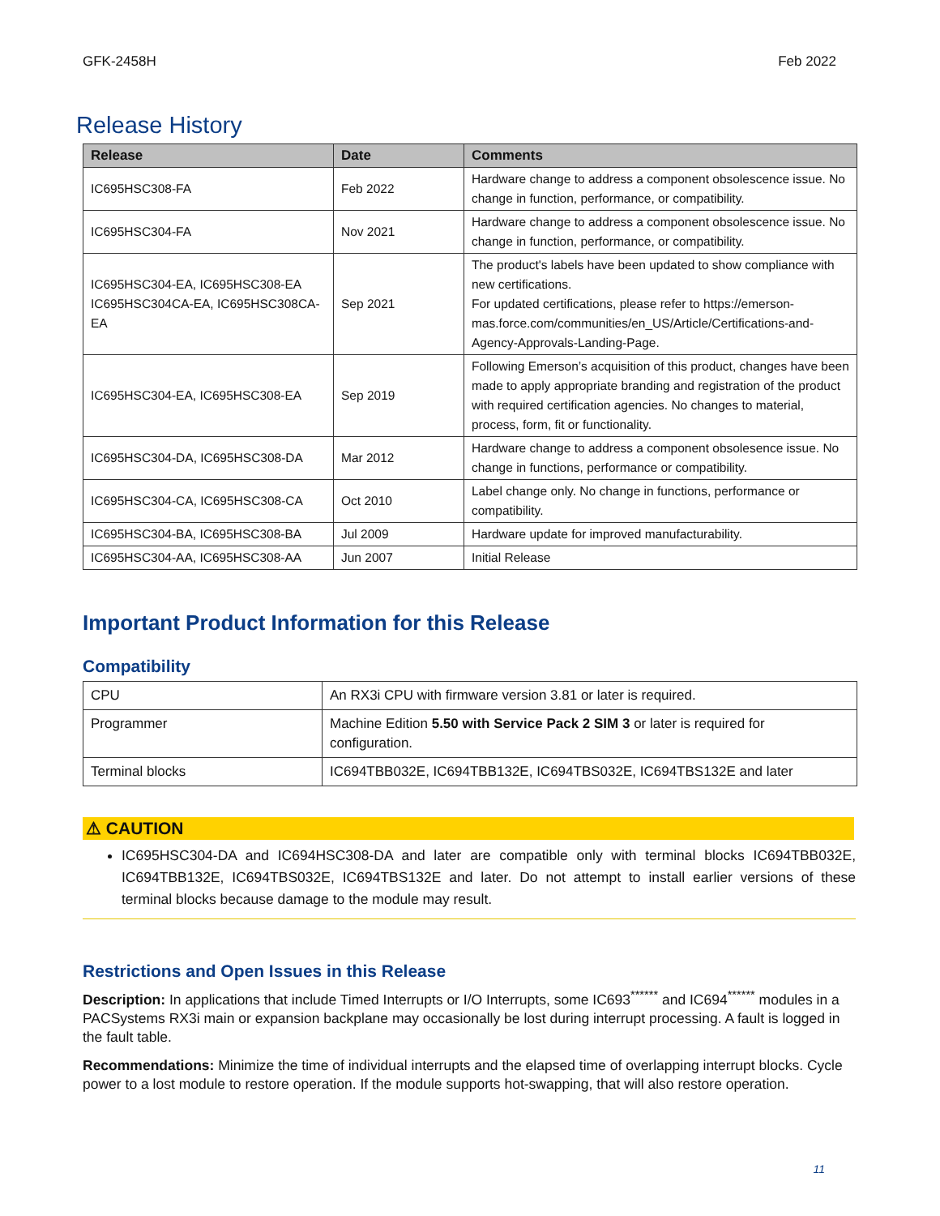GFK-2458H Feb 2022
Release History
| Release | Date | Comments |
| --- | --- | --- |
| IC695HSC308-FA | Feb 2022 | Hardware change to address a component obsolescence issue. No change in function, performance, or compatibility. |
| IC695HSC304-FA | Nov 2021 | Hardware change to address a component obsolescence issue. No change in function, performance, or compatibility. |
| IC695HSC304-EA, IC695HSC308-EA IC695HSC304CA-EA, IC695HSC308CA-EA | Sep 2021 | The product's labels have been updated to show compliance with new certifications. For updated certifications, please refer to https://emerson-mas.force.com/communities/en_US/Article/Certifications-and-Agency-Approvals-Landing-Page. |
| IC695HSC304-EA, IC695HSC308-EA | Sep 2019 | Following Emerson’s acquisition of this product, changes have been made to apply appropriate branding and registration of the product with required certification agencies. No changes to material, process, form, fit or functionality. |
| IC695HSC304-DA, IC695HSC308-DA | Mar 2012 | Hardware change to address a component obsolesence issue. No change in functions, performance or compatibility. |
| IC695HSC304-CA, IC695HSC308-CA | Oct 2010 | Label change only. No change in functions, performance or compatibility. |
| IC695HSC304-BA, IC695HSC308-BA | Jul 2009 | Hardware update for improved manufacturability. |
| IC695HSC304-AA, IC695HSC308-AA | Jun 2007 | Initial Release |
Important Product Information for this Release
Compatibility
| CPU | An RX3i CPU with firmware version 3.81 or later is required. |
| Programmer | Machine Edition 5.50 with Service Pack 2 SIM 3 or later is required for configuration. |
| Terminal blocks | IC694TBB032E, IC694TBB132E, IC694TBS032E, IC694TBS132E and later |
⚠ CAUTION
IC695HSC304-DA and IC694HSC308-DA and later are compatible only with terminal blocks IC694TBB032E, IC694TBB132E, IC694TBS032E, IC694TBS132E and later. Do not attempt to install earlier versions of these terminal blocks because damage to the module may result.
Restrictions and Open Issues in this Release
Description: In applications that include Timed Interrupts or I/O Interrupts, some IC693<sup>******</sup> and IC694<sup>******</sup> modules in a PACSystems RX3i main or expansion backplane may occasionally be lost during interrupt processing. A fault is logged in the fault table.
Recommendations: Minimize the time of individual interrupts and the elapsed time of overlapping interrupt blocks. Cycle power to a lost module to restore operation. If the module supports hot-swapping, that will also restore operation.
11